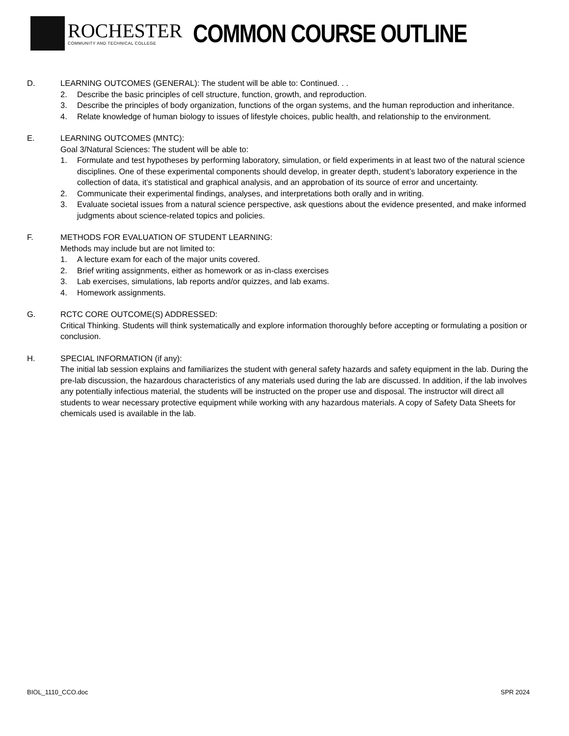ROCHESTER
COMMUNITY AND TECHNICAL COLLEGE
COMMON COURSE OUTLINE
D. LEARNING OUTCOMES (GENERAL): The student will be able to: Continued. . .
2. Describe the basic principles of cell structure, function, growth, and reproduction.
3. Describe the principles of body organization, functions of the organ systems, and the human reproduction and inheritance.
4. Relate knowledge of human biology to issues of lifestyle choices, public health, and relationship to the environment.
E. LEARNING OUTCOMES (MNTC):
Goal 3/Natural Sciences: The student will be able to:
1. Formulate and test hypotheses by performing laboratory, simulation, or field experiments in at least two of the natural science disciplines. One of these experimental components should develop, in greater depth, student’s laboratory experience in the collection of data, it’s statistical and graphical analysis, and an approbation of its source of error and uncertainty.
2. Communicate their experimental findings, analyses, and interpretations both orally and in writing.
3. Evaluate societal issues from a natural science perspective, ask questions about the evidence presented, and make informed judgments about science-related topics and policies.
F. METHODS FOR EVALUATION OF STUDENT LEARNING:
Methods may include but are not limited to:
1. A lecture exam for each of the major units covered.
2. Brief writing assignments, either as homework or as in-class exercises
3. Lab exercises, simulations, lab reports and/or quizzes, and lab exams.
4. Homework assignments.
G. RCTC CORE OUTCOME(S) ADDRESSED:
Critical Thinking. Students will think systematically and explore information thoroughly before accepting or formulating a position or conclusion.
H. SPECIAL INFORMATION (if any):
The initial lab session explains and familiarizes the student with general safety hazards and safety equipment in the lab. During the pre-lab discussion, the hazardous characteristics of any materials used during the lab are discussed. In addition, if the lab involves any potentially infectious material, the students will be instructed on the proper use and disposal. The instructor will direct all students to wear necessary protective equipment while working with any hazardous materials. A copy of Safety Data Sheets for chemicals used is available in the lab.
BIOL_1110_CCO.doc SPR 2024